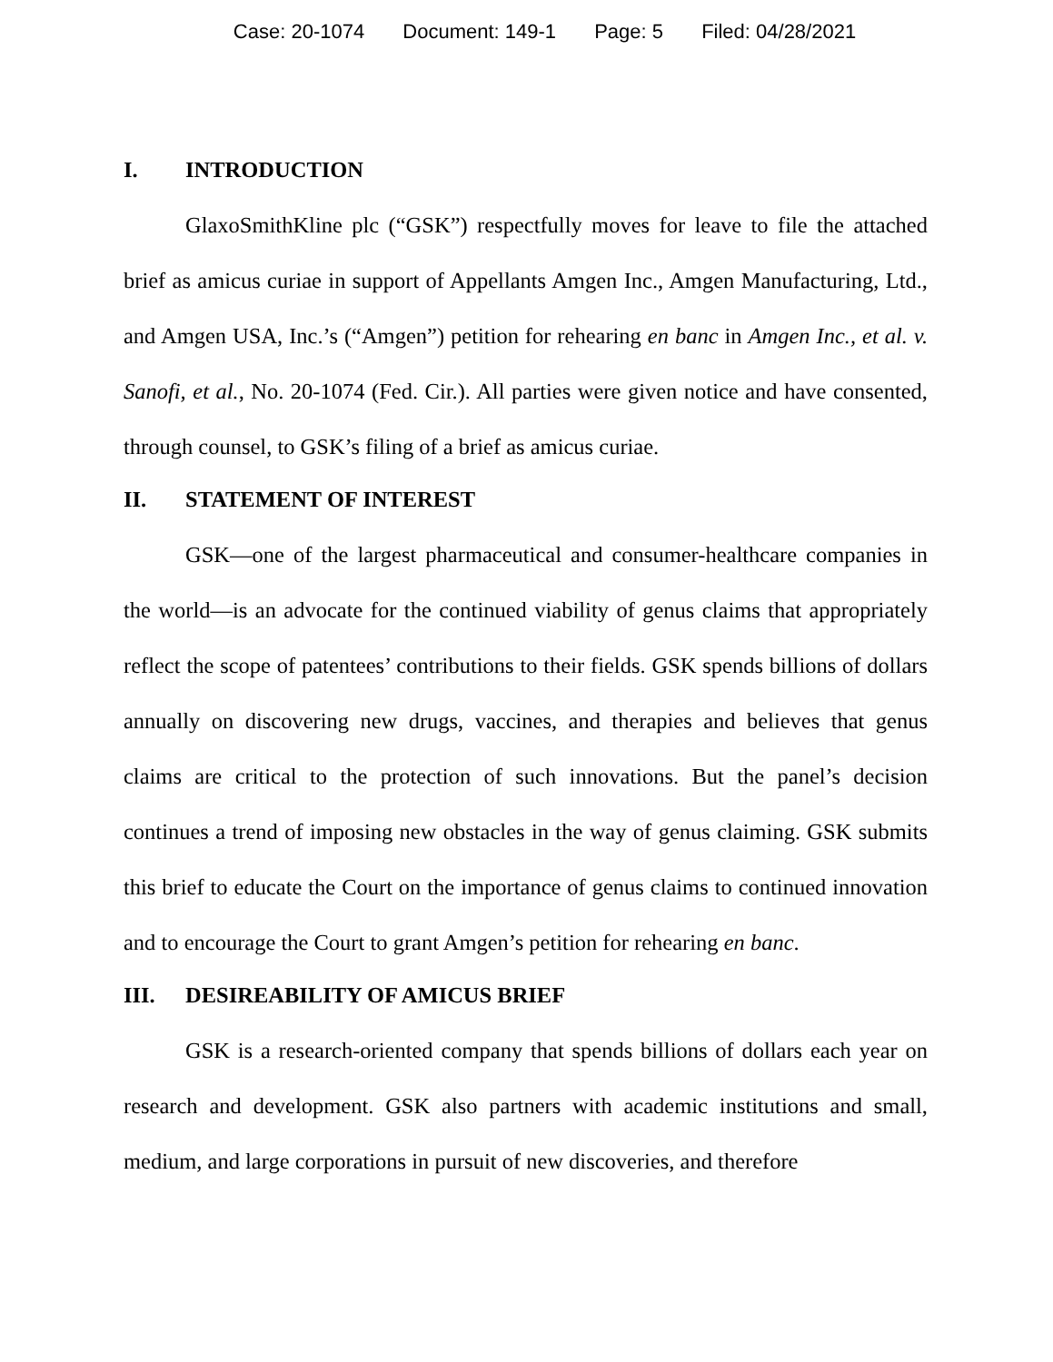Case: 20-1074 Document: 149-1 Page: 5 Filed: 04/28/2021
I. INTRODUCTION
GlaxoSmithKline plc (“GSK”) respectfully moves for leave to file the attached brief as amicus curiae in support of Appellants Amgen Inc., Amgen Manufacturing, Ltd., and Amgen USA, Inc.’s (“Amgen”) petition for rehearing en banc in Amgen Inc., et al. v. Sanofi, et al., No. 20-1074 (Fed. Cir.). All parties were given notice and have consented, through counsel, to GSK’s filing of a brief as amicus curiae.
II. STATEMENT OF INTEREST
GSK—one of the largest pharmaceutical and consumer-healthcare companies in the world—is an advocate for the continued viability of genus claims that appropriately reflect the scope of patentees’ contributions to their fields. GSK spends billions of dollars annually on discovering new drugs, vaccines, and therapies and believes that genus claims are critical to the protection of such innovations. But the panel’s decision continues a trend of imposing new obstacles in the way of genus claiming. GSK submits this brief to educate the Court on the importance of genus claims to continued innovation and to encourage the Court to grant Amgen’s petition for rehearing en banc.
III. DESIREABILITY OF AMICUS BRIEF
GSK is a research-oriented company that spends billions of dollars each year on research and development. GSK also partners with academic institutions and small, medium, and large corporations in pursuit of new discoveries, and therefore